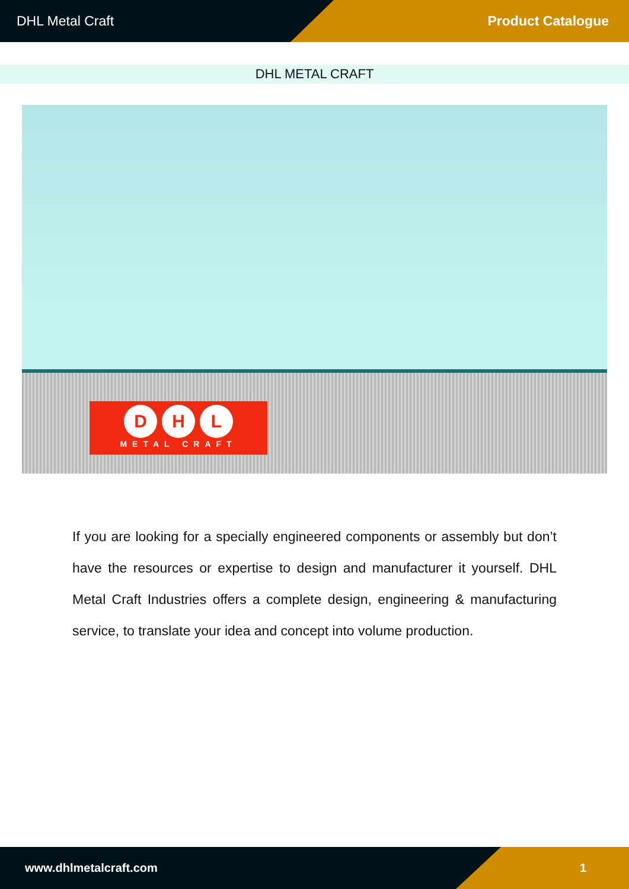DHL Metal Craft Product Catalogue
DHL METAL CRAFT
D H L
METAL CRAFT
If you are looking for a specially engineered components or assembly but don’t have the resources or expertise to design and manufacturer it yourself. DHL Metal Craft Industries offers a complete design, engineering & manufacturing service, to translate your idea and concept into volume production.
www.dhlmetalcraft.com 1